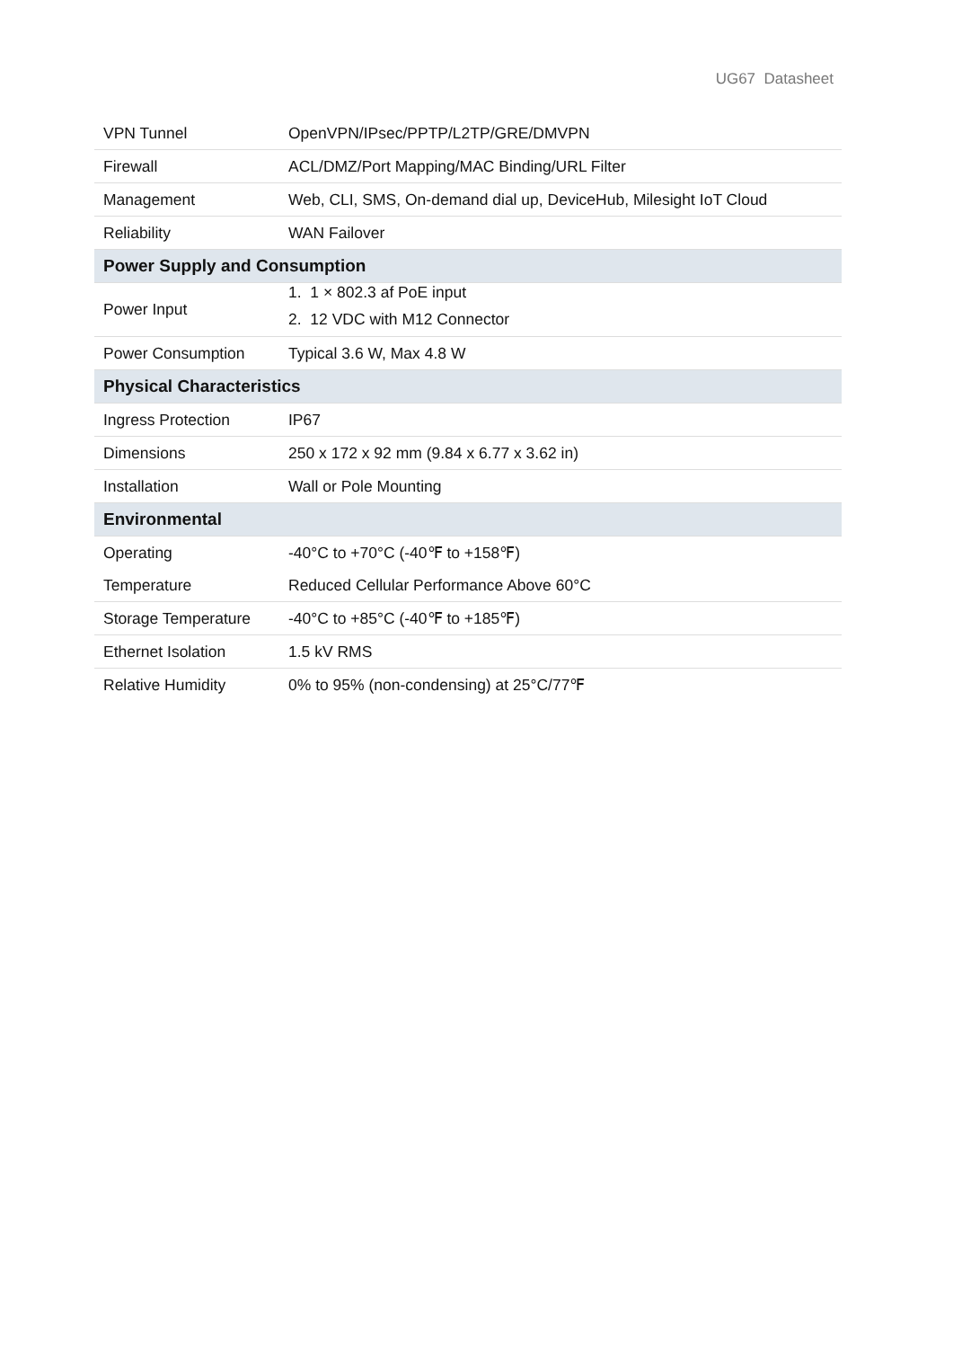UG67 Datasheet
| VPN Tunnel | OpenVPN/IPsec/PPTP/L2TP/GRE/DMVPN |
| Firewall | ACL/DMZ/Port Mapping/MAC Binding/URL Filter |
| Management | Web, CLI, SMS, On-demand dial up, DeviceHub, Milesight IoT Cloud |
| Reliability | WAN Failover |
| Power Supply and Consumption | |
| Power Input | 1. 1 × 802.3 af PoE input 2. 12 VDC with M12 Connector |
| Power Consumption | Typical 3.6 W, Max 4.8 W |
| Physical Characteristics | |
| Ingress Protection | IP67 |
| Dimensions | 250 x 172 x 92 mm (9.84 x 6.77 x 3.62 in) |
| Installation | Wall or Pole Mounting |
| Environmental | |
| Operating | -40°C to +70°C (-40℉ to +158℉) |
| Temperature | Reduced Cellular Performance Above 60°C |
| Storage Temperature | -40°C to +85°C (-40℉ to +185℉) |
| Ethernet Isolation | 1.5 kV RMS |
| Relative Humidity | 0% to 95% (non-condensing) at 25°C/77℉ |